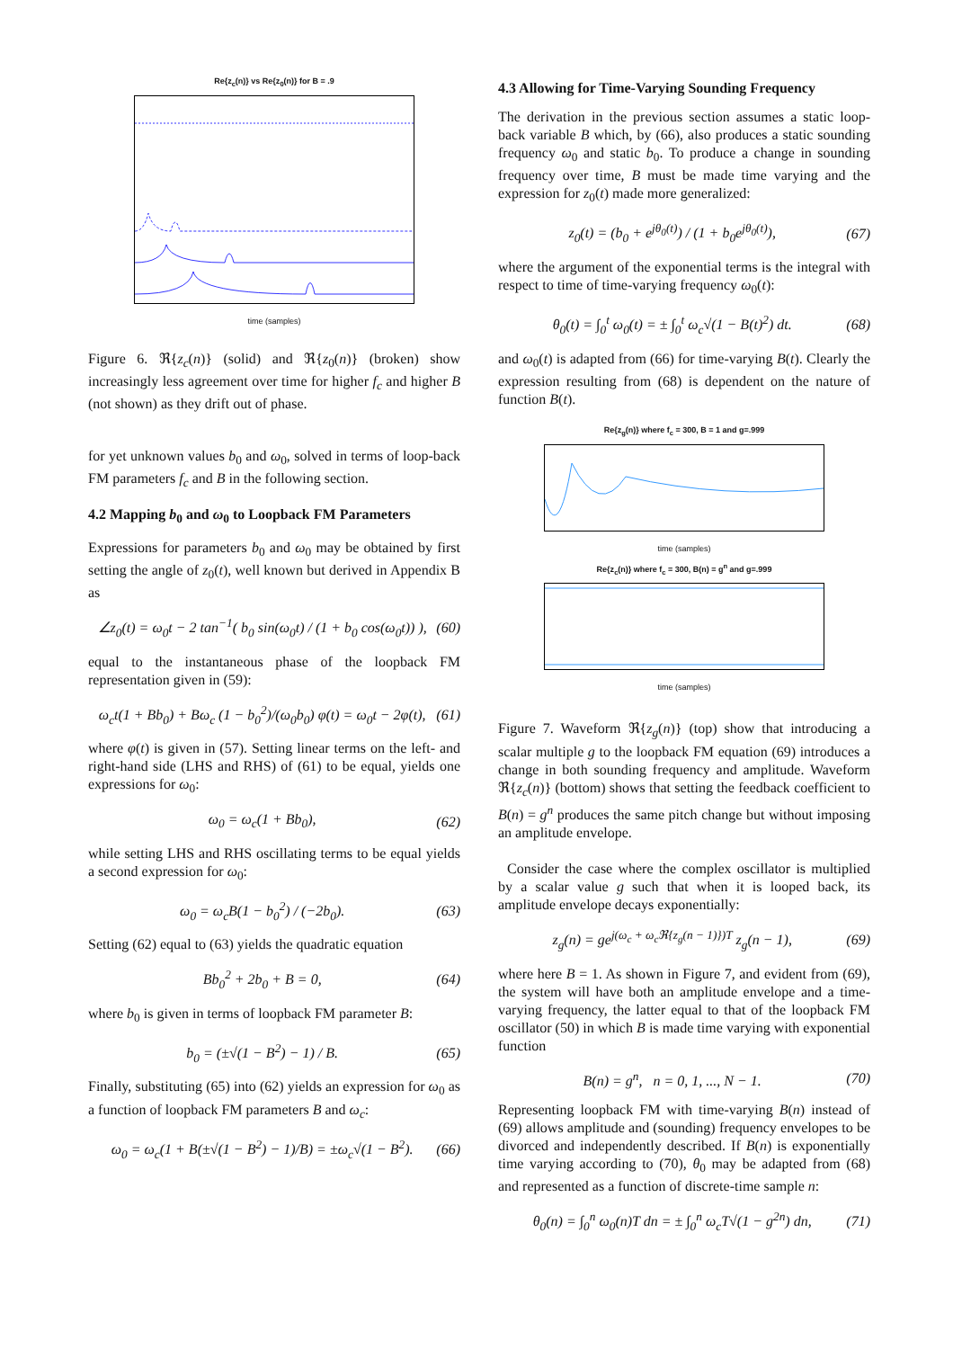Re{z<sub>c</sub>(n)} vs Re{z<sub>0</sub>(n)} for B = .9
time (samples)
Figure 6. ℜ{z<sub>c</sub>(n)} (solid) and ℜ{z<sub>0</sub>(n)} (broken) show increasingly less agreement over time for higher f<sub>c</sub> and higher B (not shown) as they drift out of phase.
for yet unknown values b<sub>0</sub> and ω<sub>0</sub>, solved in terms of loop-back FM parameters f<sub>c</sub> and B in the following section.
4.2 Mapping b<sub>0</sub> and ω<sub>0</sub> to Loopback FM Parameters
Expressions for parameters b<sub>0</sub> and ω<sub>0</sub> may be obtained by first setting the angle of z<sub>0</sub>(t), well known but derived in Appendix B as
∠z<sub>0</sub>(t) = ω<sub>0</sub>t − 2 tan<sup>−1</sup>( b<sub>0</sub> sin(ω<sub>0</sub>t) / (1 + b<sub>0</sub> cos(ω<sub>0</sub>t)) ), (60)
equal to the instantaneous phase of the loopback FM representation given in (59):
ω<sub>c</sub>t(1 + Bb<sub>0</sub>) + Bω<sub>c</sub> (1 − b<sub>0</sub><sup>2</sup>)/(ω<sub>0</sub>b<sub>0</sub>) φ(t) = ω<sub>0</sub>t − 2φ(t), (61)
where φ(t) is given in (57). Setting linear terms on the left- and right-hand side (LHS and RHS) of (61) to be equal, yields one expressions for ω<sub>0</sub>:
ω<sub>0</sub> = ω<sub>c</sub>(1 + Bb<sub>0</sub>), (62)
while setting LHS and RHS oscillating terms to be equal yields a second expression for ω<sub>0</sub>:
ω<sub>0</sub> = ω<sub>c</sub>B(1 − b<sub>0</sub><sup>2</sup>) / (−2b<sub>0</sub>). (63)
Setting (62) equal to (63) yields the quadratic equation
Bb<sub>0</sub><sup>2</sup> + 2b<sub>0</sub> + B = 0, (64)
where b<sub>0</sub> is given in terms of loopback FM parameter B:
b<sub>0</sub> = (±√(1 − B<sup>2</sup>) − 1) / B. (65)
Finally, substituting (65) into (62) yields an expression for ω<sub>0</sub> as a function of loopback FM parameters B and ω<sub>c</sub>:
ω<sub>0</sub> = ω<sub>c</sub>(1 + B(±√(1 − B<sup>2</sup>) − 1)/B) = ±ω<sub>c</sub>√(1 − B<sup>2</sup>). (66)
4.3 Allowing for Time-Varying Sounding Frequency
The derivation in the previous section assumes a static loop-back variable B which, by (66), also produces a static sounding frequency ω<sub>0</sub> and static b<sub>0</sub>. To produce a change in sounding frequency over time, B must be made time varying and the expression for z<sub>0</sub>(t) made more generalized:
z<sub>0</sub>(t) = (b<sub>0</sub> + e<sup>jθ<sub>0</sub>(t)</sup>) / (1 + b<sub>0</sub>e<sup>jθ<sub>0</sub>(t)</sup>), (67)
where the argument of the exponential terms is the integral with respect to time of time-varying frequency ω<sub>0</sub>(t):
θ<sub>0</sub>(t) = ∫<sub>0</sub><sup>t</sup> ω<sub>0</sub>(t) = ± ∫<sub>0</sub><sup>t</sup> ω<sub>c</sub>√(1 − B(t)<sup>2</sup>) dt. (68)
and ω<sub>0</sub>(t) is adapted from (66) for time-varying B(t). Clearly the expression resulting from (68) is dependent on the nature of function B(t).
Re{z<sub>g</sub>(n)} where f<sub>c</sub> = 300, B = 1 and g=.999
time (samples)
Re{z<sub>c</sub>(n)} where f<sub>c</sub> = 300, B(n) = g<sup>n</sup> and g=.999
time (samples)
Figure 7. Waveform ℜ{z<sub>g</sub>(n)} (top) show that introducing a scalar multiple g to the loopback FM equation (69) introduces a change in both sounding frequency and amplitude. Waveform ℜ{z<sub>c</sub>(n)} (bottom) shows that setting the feedback coefficient to B(n) = g<sup>n</sup> produces the same pitch change but without imposing an amplitude envelope.
Consider the case where the complex oscillator is multiplied by a scalar value g such that when it is looped back, its amplitude envelope decays exponentially:
z<sub>g</sub>(n) = ge<sup>j(ω<sub>c</sub> + ω<sub>c</sub>ℜ{z<sub>g</sub>(n − 1)})T</sup> z<sub>g</sub>(n − 1), (69)
where here B = 1. As shown in Figure 7, and evident from (69), the system will have both an amplitude envelope and a time-varying frequency, the latter equal to that of the loopback FM oscillator (50) in which B is made time varying with exponential function
B(n) = g<sup>n</sup>, n = 0, 1, ..., N − 1. (70)
Representing loopback FM with time-varying B(n) instead of (69) allows amplitude and (sounding) frequency envelopes to be divorced and independently described. If B(n) is exponentially time varying according to (70), θ<sub>0</sub> may be adapted from (68) and represented as a function of discrete-time sample n:
θ<sub>0</sub>(n) = ∫<sub>0</sub><sup>n</sup> ω<sub>0</sub>(n)T dn = ± ∫<sub>0</sub><sup>n</sup> ω<sub>c</sub>T√(1 − g<sup>2n</sup>) dn, (71)